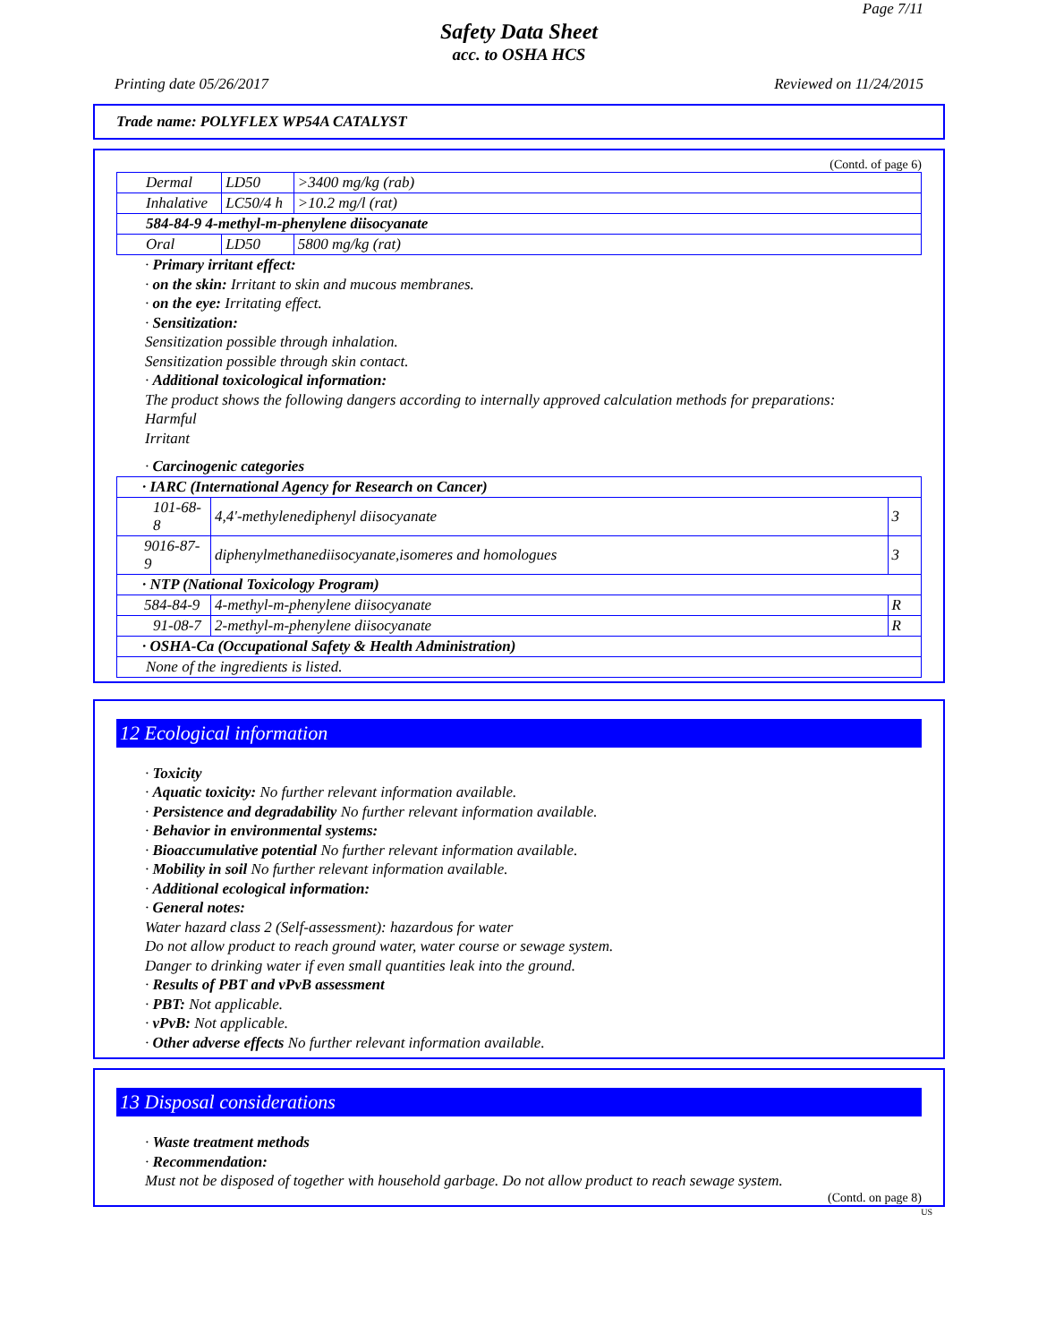Page 7/11
Safety Data Sheet
acc. to OSHA HCS
Printing date 05/26/2017 Reviewed on 11/24/2015
Trade name: POLYFLEX WP54A CATALYST
(Contd. of page 6)
| Dermal | LD50 | >3400 mg/kg (rab) |
| Inhalative | LC50/4 h | >10.2 mg/l (rat) |
| 584-84-9 4-methyl-m-phenylene diisocyanate | | |
| Oral | LD50 | 5800 mg/kg (rat) |
· Primary irritant effect:
· on the skin: Irritant to skin and mucous membranes.
· on the eye: Irritating effect.
· Sensitization:
Sensitization possible through inhalation.
Sensitization possible through skin contact.
· Additional toxicological information:
The product shows the following dangers according to internally approved calculation methods for preparations:
Harmful
Irritant
· Carcinogenic categories
| · IARC (International Agency for Research on Cancer) | | |
| 101-68-8 | 4,4'-methylenediphenyl diisocyanate | 3 |
| 9016-87-9 | diphenylmethanediisocyanate,isomeres and homologues | 3 |
| · NTP (National Toxicology Program) | | |
| 584-84-9 | 4-methyl-m-phenylene diisocyanate | R |
| 91-08-7 | 2-methyl-m-phenylene diisocyanate | R |
| · OSHA-Ca (Occupational Safety & Health Administration) | | |
| None of the ingredients is listed. | | |
12 Ecological information
· Toxicity
· Aquatic toxicity: No further relevant information available.
· Persistence and degradability No further relevant information available.
· Behavior in environmental systems:
· Bioaccumulative potential No further relevant information available.
· Mobility in soil No further relevant information available.
· Additional ecological information:
· General notes:
Water hazard class 2 (Self-assessment): hazardous for water
Do not allow product to reach ground water, water course or sewage system.
Danger to drinking water if even small quantities leak into the ground.
· Results of PBT and vPvB assessment
· PBT: Not applicable.
· vPvB: Not applicable.
· Other adverse effects No further relevant information available.
13 Disposal considerations
· Waste treatment methods
· Recommendation:
Must not be disposed of together with household garbage. Do not allow product to reach sewage system.
(Contd. on page 8)
US